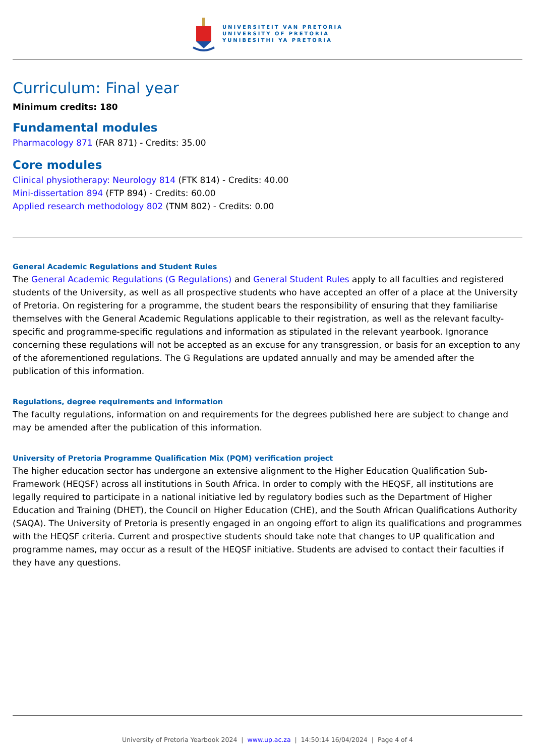UNIVERSITEIT VAN PRETORIA
UNIVERSITY OF PRETORIA
YUNIBESITHI YA PRETORIA
Curriculum: Final year
Minimum credits: 180
Fundamental modules
Pharmacology 871 (FAR 871) - Credits: 35.00
Core modules
Clinical physiotherapy: Neurology 814 (FTK 814) - Credits: 40.00
Mini-dissertation 894 (FTP 894) - Credits: 60.00
Applied research methodology 802 (TNM 802) - Credits: 0.00
General Academic Regulations and Student Rules
The General Academic Regulations (G Regulations) and General Student Rules apply to all faculties and registered students of the University, as well as all prospective students who have accepted an offer of a place at the University of Pretoria. On registering for a programme, the student bears the responsibility of ensuring that they familiarise themselves with the General Academic Regulations applicable to their registration, as well as the relevant faculty-specific and programme-specific regulations and information as stipulated in the relevant yearbook. Ignorance concerning these regulations will not be accepted as an excuse for any transgression, or basis for an exception to any of the aforementioned regulations. The G Regulations are updated annually and may be amended after the publication of this information.
Regulations, degree requirements and information
The faculty regulations, information on and requirements for the degrees published here are subject to change and may be amended after the publication of this information.
University of Pretoria Programme Qualification Mix (PQM) verification project
The higher education sector has undergone an extensive alignment to the Higher Education Qualification Sub-Framework (HEQSF) across all institutions in South Africa. In order to comply with the HEQSF, all institutions are legally required to participate in a national initiative led by regulatory bodies such as the Department of Higher Education and Training (DHET), the Council on Higher Education (CHE), and the South African Qualifications Authority (SAQA). The University of Pretoria is presently engaged in an ongoing effort to align its qualifications and programmes with the HEQSF criteria. Current and prospective students should take note that changes to UP qualification and programme names, may occur as a result of the HEQSF initiative. Students are advised to contact their faculties if they have any questions.
University of Pretoria Yearbook 2024 | www.up.ac.za | 14:50:14 16/04/2024 | Page 4 of 4